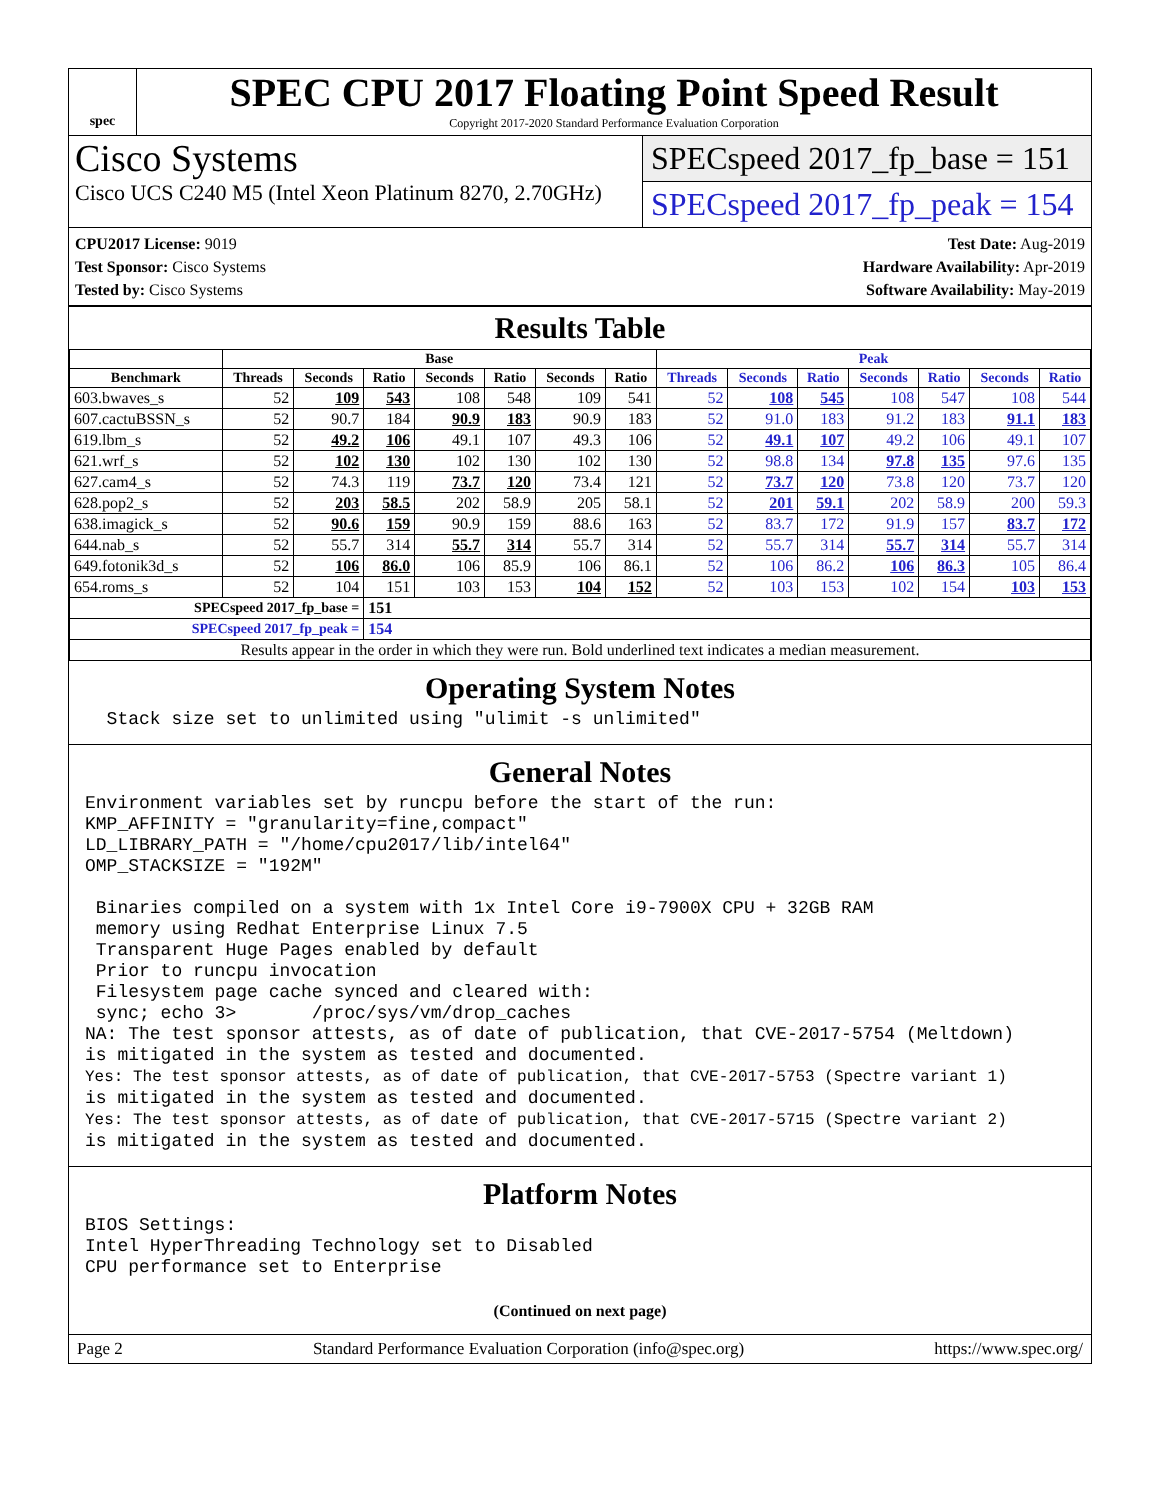spec
SPEC CPU 2017 Floating Point Speed Result
Copyright 2017-2020 Standard Performance Evaluation Corporation
Cisco Systems
Cisco UCS C240 M5 (Intel Xeon Platinum 8270, 2.70GHz)
SPECspeed 2017_fp_base = 151
SPECspeed 2017_fp_peak = 154
CPU2017 License: 9019
Test Sponsor: Cisco Systems
Tested by: Cisco Systems
Test Date: Aug-2019
Hardware Availability: Apr-2019
Software Availability: May-2019
Results Table
| | Base | | | | | | | Peak | | | | | | |
| --- | --- | --- | --- | --- | --- | --- | --- | --- | --- | --- | --- | --- | --- | --- |
| Benchmark | Threads | Seconds | Ratio | Seconds | Ratio | Seconds | Ratio | Threads | Seconds | Ratio | Seconds | Ratio | Seconds | Ratio |
| 603.bwaves_s | 52 | 109 | 543 | 108 | 548 | 109 | 541 | 52 | 108 | 545 | 108 | 547 | 108 | 544 |
| 607.cactuBSSN_s | 52 | 90.7 | 184 | 90.9 | 183 | 90.9 | 183 | 52 | 91.0 | 183 | 91.2 | 183 | 91.1 | 183 |
| 619.lbm_s | 52 | 49.2 | 106 | 49.1 | 107 | 49.3 | 106 | 52 | 49.1 | 107 | 49.2 | 106 | 49.1 | 107 |
| 621.wrf_s | 52 | 102 | 130 | 102 | 130 | 102 | 130 | 52 | 98.8 | 134 | 97.8 | 135 | 97.6 | 135 |
| 627.cam4_s | 52 | 74.3 | 119 | 73.7 | 120 | 73.4 | 121 | 52 | 73.7 | 120 | 73.8 | 120 | 73.7 | 120 |
| 628.pop2_s | 52 | 203 | 58.5 | 202 | 58.9 | 205 | 58.1 | 52 | 201 | 59.1 | 202 | 58.9 | 200 | 59.3 |
| 638.imagick_s | 52 | 90.6 | 159 | 90.9 | 159 | 88.6 | 163 | 52 | 83.7 | 172 | 91.9 | 157 | 83.7 | 172 |
| 644.nab_s | 52 | 55.7 | 314 | 55.7 | 314 | 55.7 | 314 | 52 | 55.7 | 314 | 55.7 | 314 | 55.7 | 314 |
| 649.fotonik3d_s | 52 | 106 | 86.0 | 106 | 85.9 | 106 | 86.1 | 52 | 106 | 86.2 | 106 | 86.3 | 105 | 86.4 |
| 654.roms_s | 52 | 104 | 151 | 103 | 153 | 104 | 152 | 52 | 103 | 153 | 102 | 154 | 103 | 153 |
| SPECspeed 2017_fp_base = | | | 151 | | | | | | | | | | | |
| SPECspeed 2017_fp_peak = | | | 154 | | | | | | | | | | | |
| Results appear in the order in which they were run. Bold underlined text indicates a median measurement. | | | | | | | | | | | | | | |
Operating System Notes
  Stack size set to unlimited using "ulimit -s unlimited"
General Notes
Environment variables set by runcpu before the start of the run:
KMP_AFFINITY = "granularity=fine,compact"
LD_LIBRARY_PATH = "/home/cpu2017/lib/intel64"
OMP_STACKSIZE = "192M"

 Binaries compiled on a system with 1x Intel Core i9-7900X CPU + 32GB RAM
 memory using Redhat Enterprise Linux 7.5
 Transparent Huge Pages enabled by default
 Prior to runcpu invocation
 Filesystem page cache synced and cleared with:
 sync; echo 3>       /proc/sys/vm/drop_caches
NA: The test sponsor attests, as of date of publication, that CVE-2017-5754 (Meltdown)
is mitigated in the system as tested and documented.
Yes: The test sponsor attests, as of date of publication, that CVE-2017-5753 (Spectre variant 1)
is mitigated in the system as tested and documented.
Yes: The test sponsor attests, as of date of publication, that CVE-2017-5715 (Spectre variant 2)
is mitigated in the system as tested and documented.
Platform Notes
BIOS Settings:
Intel HyperThreading Technology set to Disabled
CPU performance set to Enterprise
(Continued on next page)
Page 2 Standard Performance Evaluation Corporation (info@spec.org) https://www.spec.org/